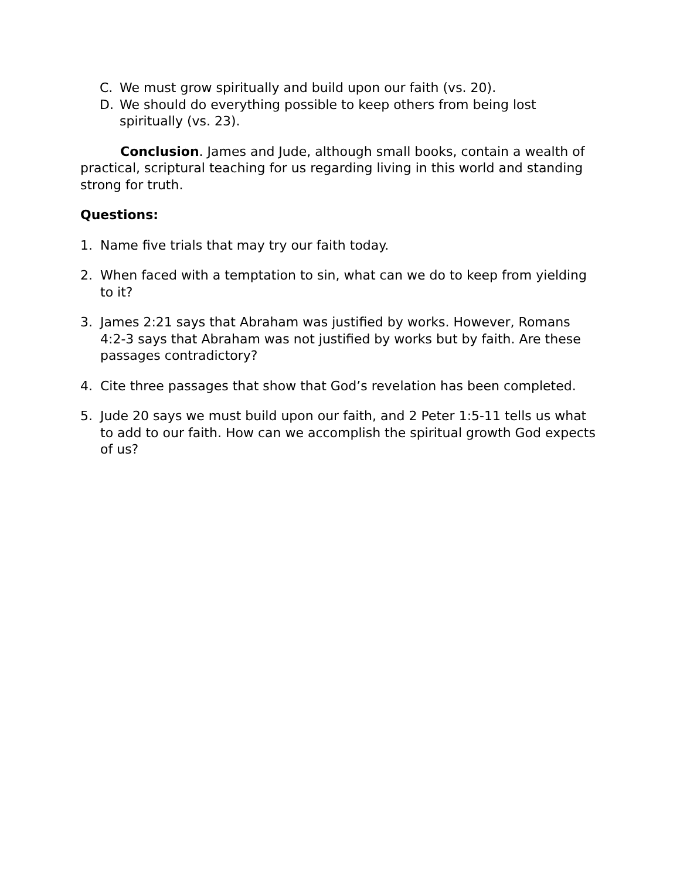C. We must grow spiritually and build upon our faith (vs. 20).
D. We should do everything possible to keep others from being lost spiritually (vs. 23).
Conclusion. James and Jude, although small books, contain a wealth of practical, scriptural teaching for us regarding living in this world and standing strong for truth.
Questions:
1. Name five trials that may try our faith today.
2. When faced with a temptation to sin, what can we do to keep from yielding to it?
3. James 2:21 says that Abraham was justified by works. However, Romans 4:2-3 says that Abraham was not justified by works but by faith. Are these passages contradictory?
4. Cite three passages that show that God’s revelation has been completed.
5. Jude 20 says we must build upon our faith, and 2 Peter 1:5-11 tells us what to add to our faith. How can we accomplish the spiritual growth God expects of us?